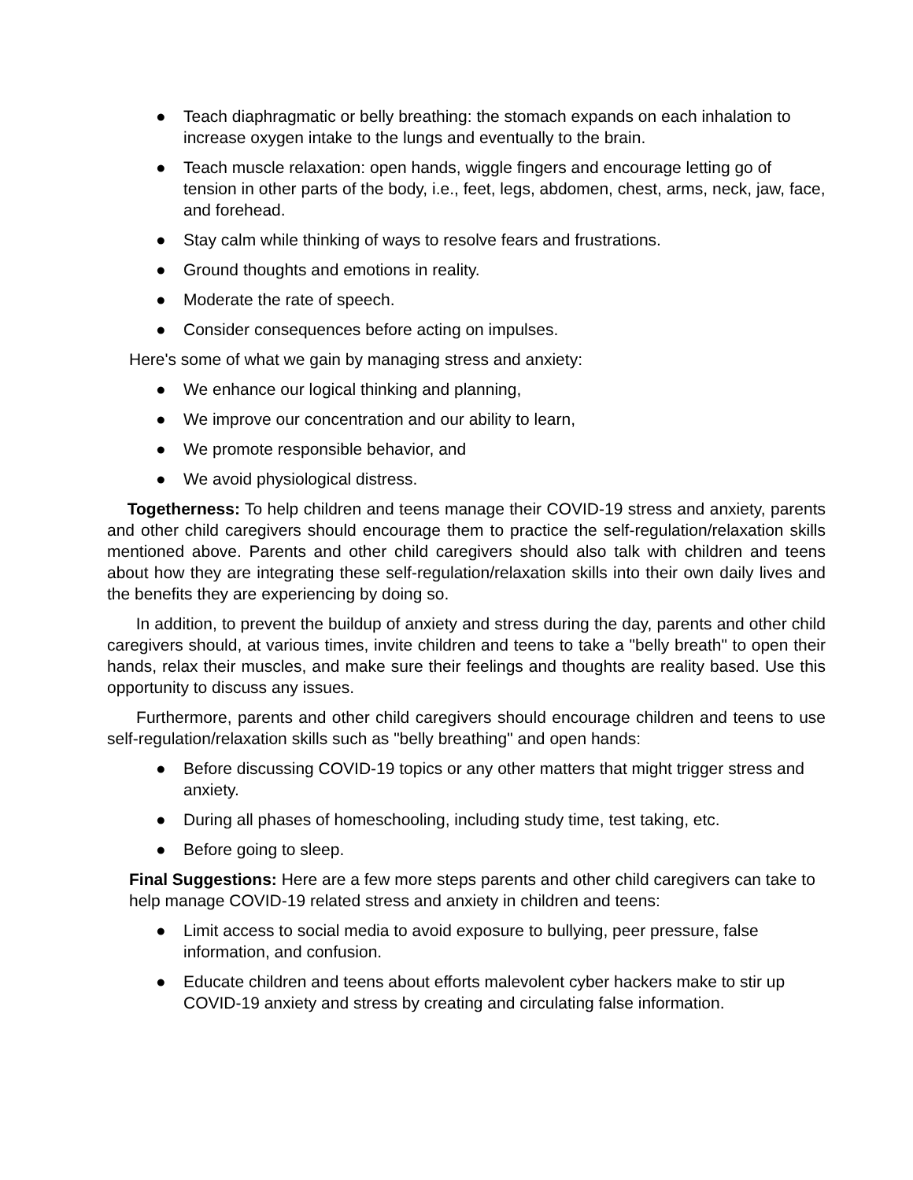● Teach diaphragmatic or belly breathing: the stomach expands on each inhalation to increase oxygen intake to the lungs and eventually to the brain.
● Teach muscle relaxation: open hands, wiggle fingers and encourage letting go of tension in other parts of the body, i.e., feet, legs, abdomen, chest, arms, neck, jaw, face, and forehead.
● Stay calm while thinking of ways to resolve fears and frustrations.
● Ground thoughts and emotions in reality.
● Moderate the rate of speech.
● Consider consequences before acting on impulses.
Here's some of what we gain by managing stress and anxiety:
● We enhance our logical thinking and planning,
● We improve our concentration and our ability to learn,
● We promote responsible behavior, and
● We avoid physiological distress.
Togetherness: To help children and teens manage their COVID-19 stress and anxiety, parents and other child caregivers should encourage them to practice the self-regulation/relaxation skills mentioned above. Parents and other child caregivers should also talk with children and teens about how they are integrating these self-regulation/relaxation skills into their own daily lives and the benefits they are experiencing by doing so.
In addition, to prevent the buildup of anxiety and stress during the day, parents and other child caregivers should, at various times, invite children and teens to take a "belly breath" to open their hands, relax their muscles, and make sure their feelings and thoughts are reality based. Use this opportunity to discuss any issues.
Furthermore, parents and other child caregivers should encourage children and teens to use self-regulation/relaxation skills such as "belly breathing" and open hands:
● Before discussing COVID-19 topics or any other matters that might trigger stress and anxiety.
● During all phases of homeschooling, including study time, test taking, etc.
● Before going to sleep.
Final Suggestions: Here are a few more steps parents and other child caregivers can take to help manage COVID-19 related stress and anxiety in children and teens:
● Limit access to social media to avoid exposure to bullying, peer pressure, false information, and confusion.
● Educate children and teens about efforts malevolent cyber hackers make to stir up COVID-19 anxiety and stress by creating and circulating false information.